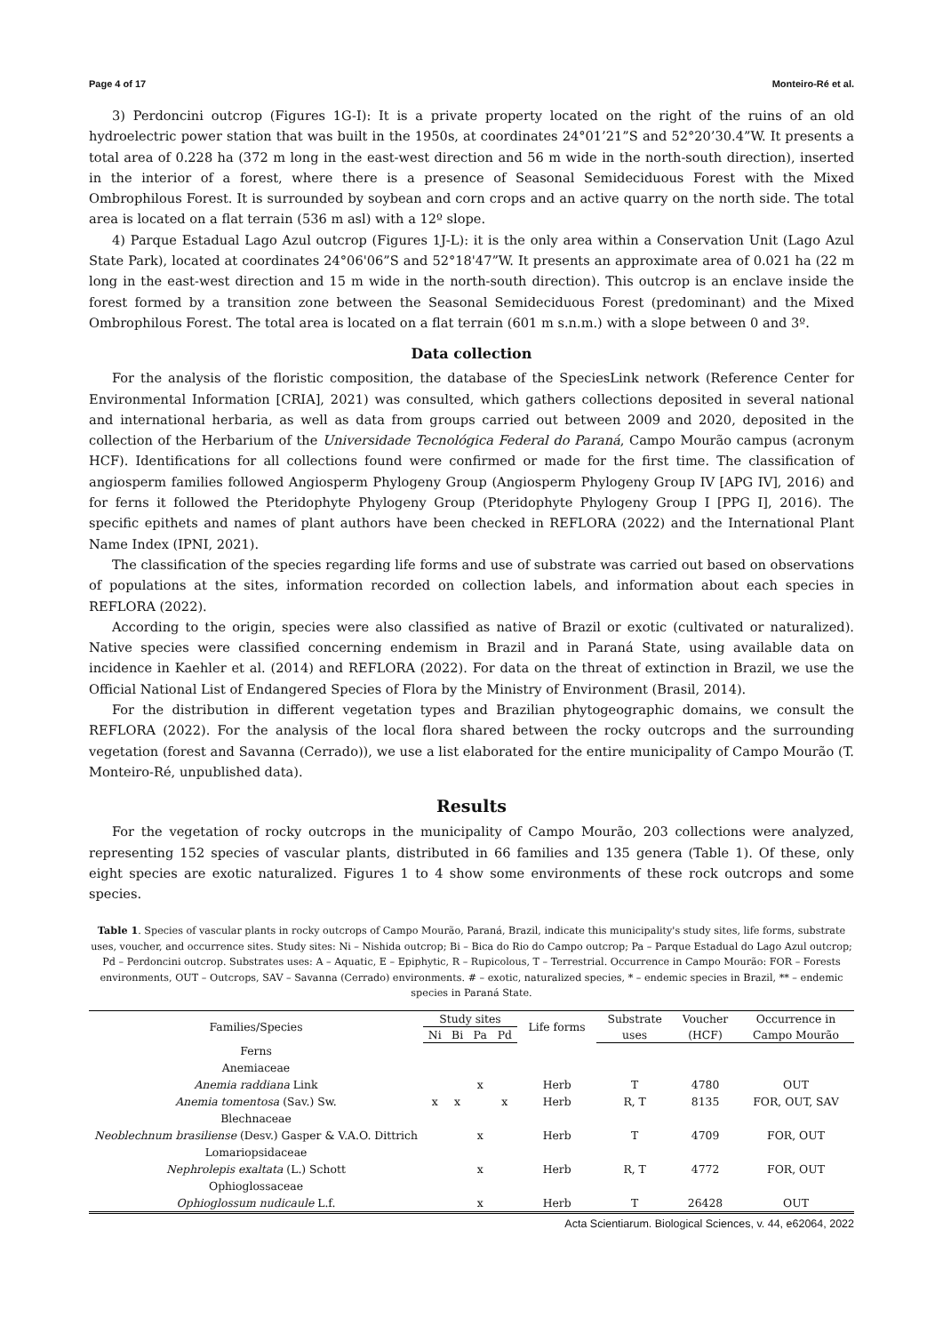Page 4 of 17 Monteiro-Ré et al.
3) Perdoncini outcrop (Figures 1G-I): It is a private property located on the right of the ruins of an old hydroelectric power station that was built in the 1950s, at coordinates 24°01’21”S and 52°20’30.4”W. It presents a total area of 0.228 ha (372 m long in the east-west direction and 56 m wide in the north-south direction), inserted in the interior of a forest, where there is a presence of Seasonal Semideciduous Forest with the Mixed Ombrophilous Forest. It is surrounded by soybean and corn crops and an active quarry on the north side. The total area is located on a flat terrain (536 m asl) with a 12º slope.
4) Parque Estadual Lago Azul outcrop (Figures 1J-L): it is the only area within a Conservation Unit (Lago Azul State Park), located at coordinates 24°06'06”S and 52°18'47”W. It presents an approximate area of 0.021 ha (22 m long in the east-west direction and 15 m wide in the north-south direction). This outcrop is an enclave inside the forest formed by a transition zone between the Seasonal Semideciduous Forest (predominant) and the Mixed Ombrophilous Forest. The total area is located on a flat terrain (601 m s.n.m.) with a slope between 0 and 3º.
Data collection
For the analysis of the floristic composition, the database of the SpeciesLink network (Reference Center for Environmental Information [CRIA], 2021) was consulted, which gathers collections deposited in several national and international herbaria, as well as data from groups carried out between 2009 and 2020, deposited in the collection of the Herbarium of the Universidade Tecnológica Federal do Paraná, Campo Mourão campus (acronym HCF). Identifications for all collections found were confirmed or made for the first time. The classification of angiosperm families followed Angiosperm Phylogeny Group (Angiosperm Phylogeny Group IV [APG IV], 2016) and for ferns it followed the Pteridophyte Phylogeny Group (Pteridophyte Phylogeny Group I [PPG I], 2016). The specific epithets and names of plant authors have been checked in REFLORA (2022) and the International Plant Name Index (IPNI, 2021).
The classification of the species regarding life forms and use of substrate was carried out based on observations of populations at the sites, information recorded on collection labels, and information about each species in REFLORA (2022).
According to the origin, species were also classified as native of Brazil or exotic (cultivated or naturalized). Native species were classified concerning endemism in Brazil and in Paraná State, using available data on incidence in Kaehler et al. (2014) and REFLORA (2022). For data on the threat of extinction in Brazil, we use the Official National List of Endangered Species of Flora by the Ministry of Environment (Brasil, 2014).
For the distribution in different vegetation types and Brazilian phytogeographic domains, we consult the REFLORA (2022). For the analysis of the local flora shared between the rocky outcrops and the surrounding vegetation (forest and Savanna (Cerrado)), we use a list elaborated for the entire municipality of Campo Mourão (T. Monteiro-Ré, unpublished data).
Results
For the vegetation of rocky outcrops in the municipality of Campo Mourão, 203 collections were analyzed, representing 152 species of vascular plants, distributed in 66 families and 135 genera (Table 1). Of these, only eight species are exotic naturalized. Figures 1 to 4 show some environments of these rock outcrops and some species.
Table 1. Species of vascular plants in rocky outcrops of Campo Mourão, Paraná, Brazil, indicate this municipality's study sites, life forms, substrate uses, voucher, and occurrence sites. Study sites: Ni – Nishida outcrop; Bi – Bica do Rio do Campo outcrop; Pa – Parque Estadual do Lago Azul outcrop; Pd – Perdoncini outcrop. Substrates uses: A – Aquatic, E – Epiphytic, R – Rupicolous, T – Terrestrial. Occurrence in Campo Mourão: FOR – Forests environments, OUT – Outcrops, SAV – Savanna (Cerrado) environments. # – exotic, naturalized species, * – endemic species in Brazil, ** – endemic species in Paraná State.
| Families/Species | Study sites | | | | Life forms | Substrate | Voucher | Occurrence in |
| --- | --- | --- | --- | --- | --- | --- | --- | --- |
| | Ni | Bi | Pa | Pd | | uses | (HCF) | Campo Mourão |
| Ferns | | | | | | | | |
| Anemiaceae | | | | | | | | |
| Anemia raddiana Link | | | x | | Herb | T | 4780 | OUT |
| Anemia tomentosa (Sav.) Sw. | x | x | | x | Herb | R, T | 8135 | FOR, OUT, SAV |
| Blechnaceae | | | | | | | | |
| Neoblechnum brasiliense (Desv.) Gasper & V.A.O. Dittrich | | | x | | Herb | T | 4709 | FOR, OUT |
| Lomariopsidaceae | | | | | | | | |
| Nephrolepis exaltata (L.) Schott | | | x | | Herb | R, T | 4772 | FOR, OUT |
| Ophioglossaceae | | | | | | | | |
| Ophioglossum nudicaule L.f. | | | x | | Herb | T | 26428 | OUT |
Acta Scientiarum. Biological Sciences, v. 44, e62064, 2022